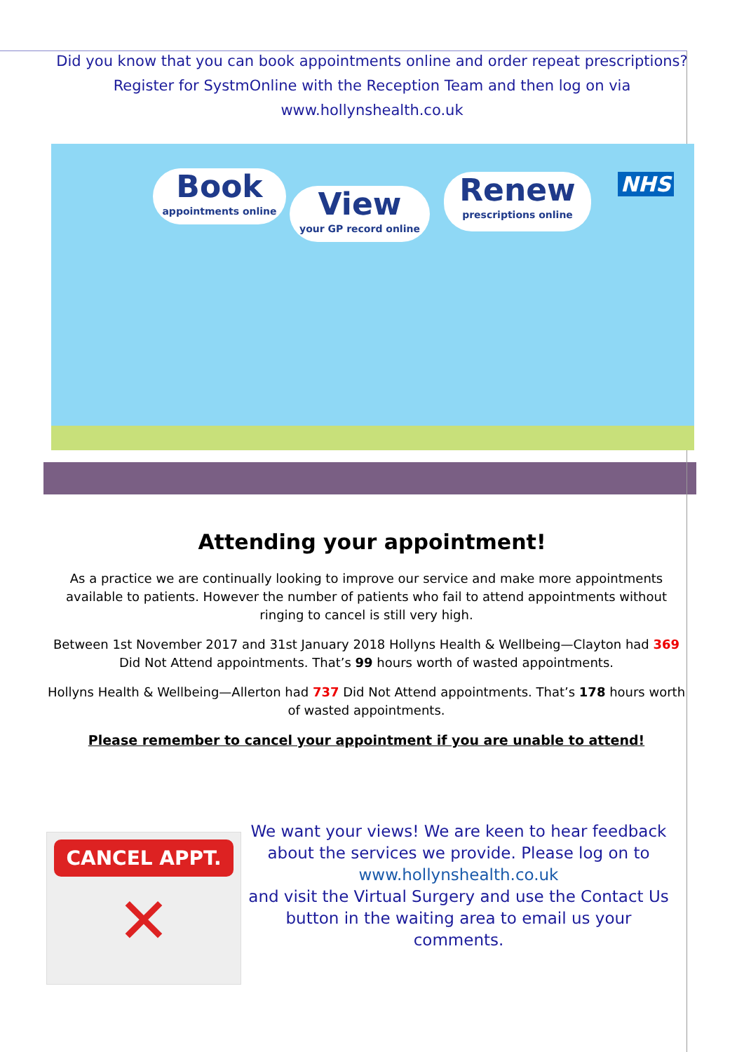Did you know that you can book appointments online and order repeat prescriptions?
Register for SystmOnline with the Reception Team and then log on via
www.hollynshealth.co.uk
Book
appointments online
View
your GP record online
Renew
prescriptions online
NHS
Attending your appointment!
As a practice we are continually looking to improve our service and make more appointments available to patients. However the number of patients who fail to attend appointments without ringing to cancel is still very high.
Between 1st November 2017 and 31st January 2018 Hollyns Health & Wellbeing—Clayton had 369 Did Not Attend appointments. That’s 99 hours worth of wasted appointments.
Hollyns Health & Wellbeing—Allerton had 737 Did Not Attend appointments. That’s 178 hours worth of wasted appointments.
Please remember to cancel your appointment if you are unable to attend!
CANCEL APPT.
✕
We want your views! We are keen to hear feedback about the services we provide. Please log on to www.hollynshealth.co.uk
and visit the Virtual Surgery and use the Contact Us button in the waiting area to email us your comments.